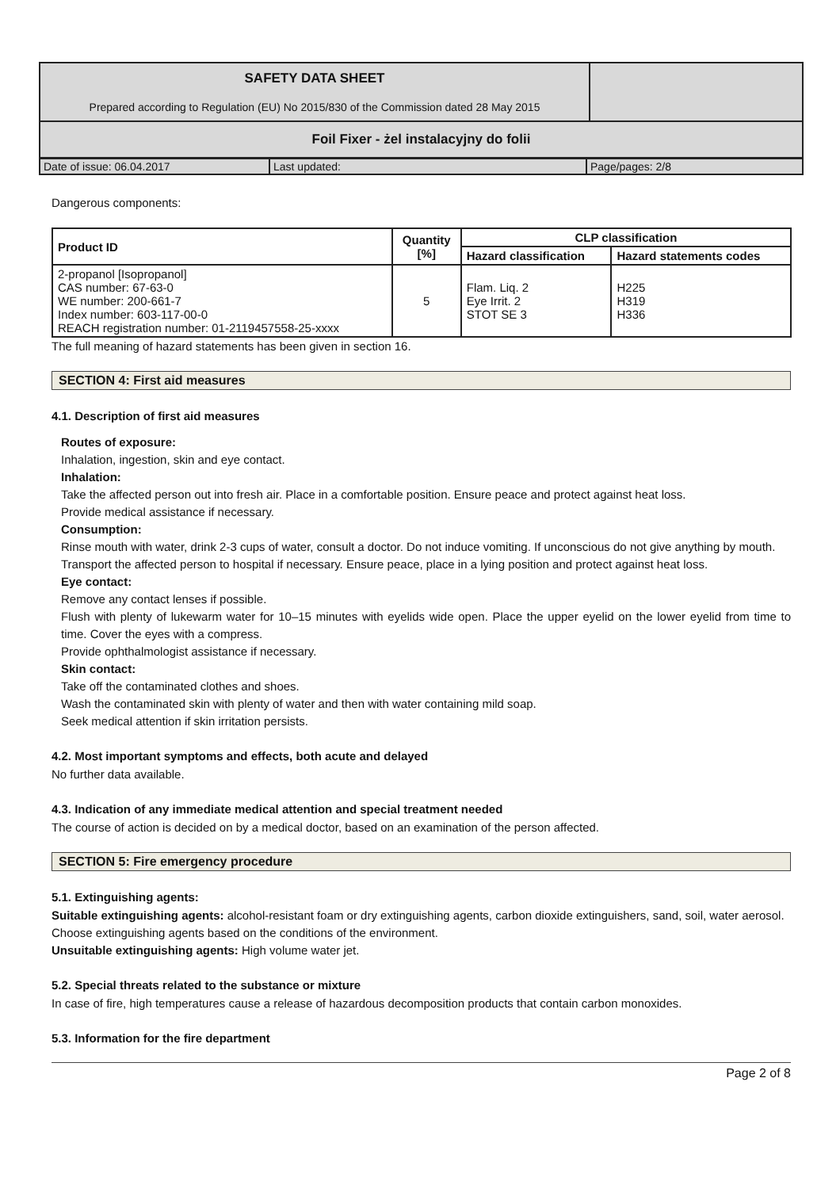| SAFETY DATA SHEET Prepared according to Regulation (EU) No 2015/830 of the Commission dated 28 May 2015 | |
| Foil Fixer - żel instalacyjny do folii | |
| Date of issue: 06.04.2017 | Last updated: | Page/pages: 2/8 |
Dangerous components:
| Product ID | Quantity [%] | CLP classification | |
| --- | --- | --- | --- |
| | | Hazard classification | Hazard statements codes |
| 2-propanol [Isopropanol] CAS number: 67-63-0 WE number: 200-661-7 Index number: 603-117-00-0 REACH registration number: 01-2119457558-25-xxxx | 5 | Flam. Liq. 2 Eye Irrit. 2 STOT SE 3 | H225 H319 H336 |
The full meaning of hazard statements has been given in section 16.
SECTION 4: First aid measures
4.1. Description of first aid measures
Routes of exposure:
Inhalation, ingestion, skin and eye contact.
Inhalation:
Take the affected person out into fresh air. Place in a comfortable position. Ensure peace and protect against heat loss.
Provide medical assistance if necessary.
Consumption:
Rinse mouth with water, drink 2-3 cups of water, consult a doctor. Do not induce vomiting. If unconscious do not give anything by mouth.
Transport the affected person to hospital if necessary. Ensure peace, place in a lying position and protect against heat loss.
Eye contact:
Remove any contact lenses if possible.
Flush with plenty of lukewarm water for 10–15 minutes with eyelids wide open. Place the upper eyelid on the lower eyelid from time to time. Cover the eyes with a compress.
Provide ophthalmologist assistance if necessary.
Skin contact:
Take off the contaminated clothes and shoes.
Wash the contaminated skin with plenty of water and then with water containing mild soap.
Seek medical attention if skin irritation persists.
4.2. Most important symptoms and effects, both acute and delayed
No further data available.
4.3. Indication of any immediate medical attention and special treatment needed
The course of action is decided on by a medical doctor, based on an examination of the person affected.
SECTION 5: Fire emergency procedure
5.1. Extinguishing agents:
Suitable extinguishing agents: alcohol-resistant foam or dry extinguishing agents, carbon dioxide extinguishers, sand, soil, water aerosol. Choose extinguishing agents based on the conditions of the environment.
Unsuitable extinguishing agents: High volume water jet.
5.2. Special threats related to the substance or mixture
In case of fire, high temperatures cause a release of hazardous decomposition products that contain carbon monoxides.
5.3. Information for the fire department
Page 2 of 8